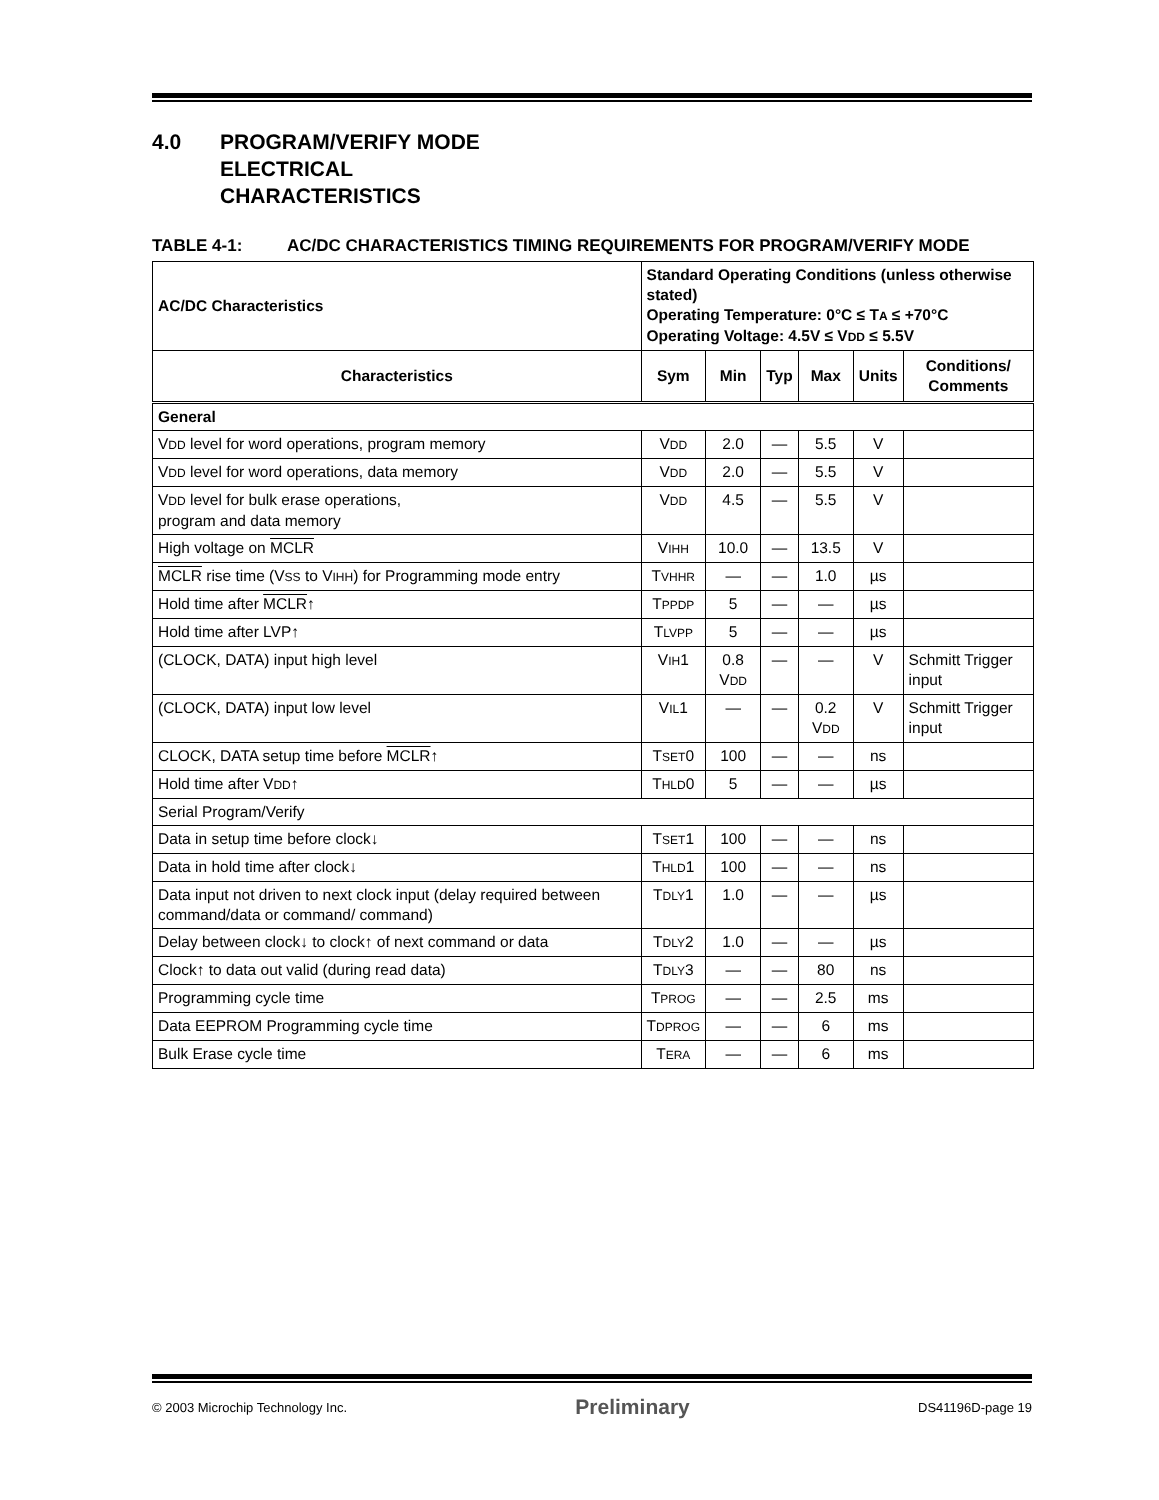4.0 PROGRAM/VERIFY MODE
ELECTRICAL
CHARACTERISTICS
TABLE 4-1: AC/DC CHARACTERISTICS TIMING REQUIREMENTS FOR PROGRAM/VERIFY MODE
| AC/DC Characteristics | Standard Operating Conditions (unless otherwise stated) Operating Temperature: 0°C ≤ T A ≤ +70°C Operating Voltage: 4.5V ≤ V DD ≤ 5.5V | | | | | |
| --- | --- | --- | --- | --- | --- | --- |
| Characteristics | Sym | Min | Typ | Max | Units | Conditions/ Comments |
| General | | | | | | |
| V DD level for word operations, program memory | V DD | 2.0 | — | 5.5 | V | |
| V DD level for word operations, data memory | V DD | 2.0 | — | 5.5 | V | |
| V DD level for bulk erase operations, program and data memory | V DD | 4.5 | — | 5.5 | V | |
| High voltage on MCLR | V IHH | 10.0 | — | 13.5 | V | |
| MCLR rise time (V SS to V IHH ) for Programming mode entry | T VHHR | — | — | 1.0 | µs | |
| Hold time after MCLR ↑ | T PPDP | 5 | — | — | µs | |
| Hold time after LVP↑ | T LVPP | 5 | — | — | µs | |
| (CLOCK, DATA) input high level | V IH 1 | 0.8 V DD | — | — | V | Schmitt Trigger input |
| (CLOCK, DATA) input low level | V IL 1 | — | — | 0.2 V DD | V | Schmitt Trigger input |
| CLOCK, DATA setup time before MCLR ↑ | T SET 0 | 100 | — | — | ns | |
| Hold time after V DD ↑ | T HLD 0 | 5 | — | — | µs | |
| Serial Program/Verify | | | | | | |
| Data in setup time before clock↓ | T SET 1 | 100 | — | — | ns | |
| Data in hold time after clock↓ | T HLD 1 | 100 | — | — | ns | |
| Data input not driven to next clock input (delay required between command/data or command/ command) | T DLY 1 | 1.0 | — | — | µs | |
| Delay between clock↓ to clock↑ of next command or data | T DLY 2 | 1.0 | — | — | µs | |
| Clock↑ to data out valid (during read data) | T DLY 3 | — | — | 80 | ns | |
| Programming cycle time | T PROG | — | — | 2.5 | ms | |
| Data EEPROM Programming cycle time | T DPROG | — | — | 6 | ms | |
| Bulk Erase cycle time | T ERA | — | — | 6 | ms | |
© 2003 Microchip Technology Inc. Preliminary DS41196D-page 19